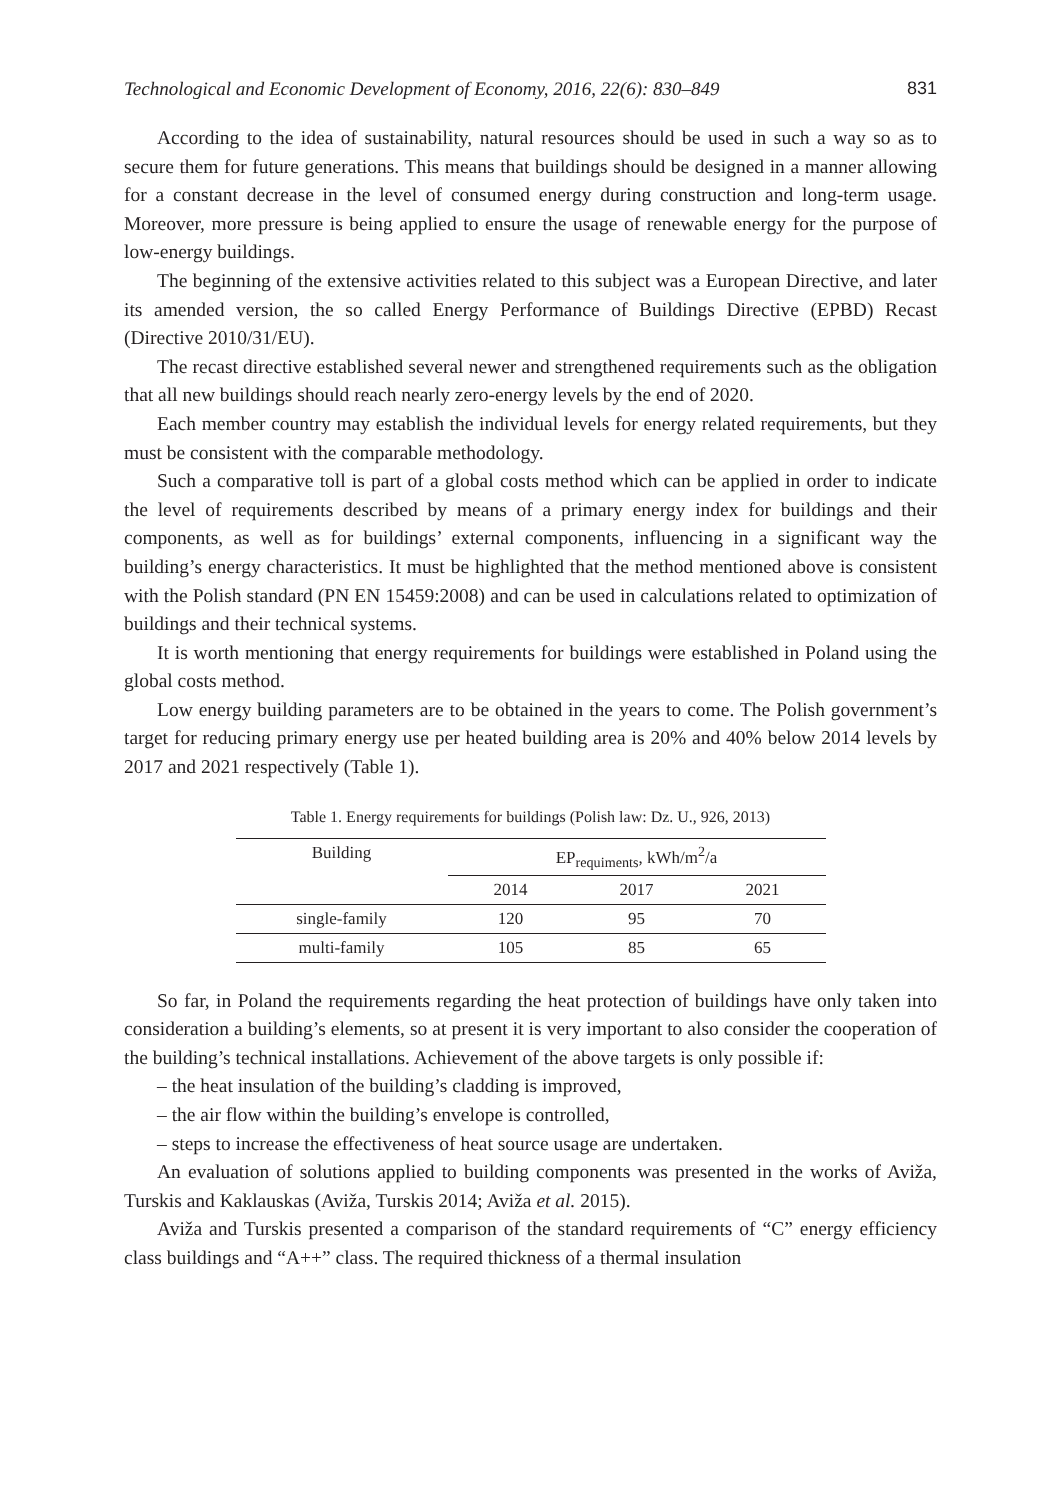Technological and Economic Development of Economy, 2016, 22(6): 830–849 831
According to the idea of sustainability, natural resources should be used in such a way so as to secure them for future generations. This means that buildings should be designed in a manner allowing for a constant decrease in the level of consumed energy during construction and long-term usage. Moreover, more pressure is being applied to ensure the usage of renewable energy for the purpose of low-energy buildings.
The beginning of the extensive activities related to this subject was a European Directive, and later its amended version, the so called Energy Performance of Buildings Directive (EPBD) Recast (Directive 2010/31/EU).
The recast directive established several newer and strengthened requirements such as the obligation that all new buildings should reach nearly zero-energy levels by the end of 2020.
Each member country may establish the individual levels for energy related requirements, but they must be consistent with the comparable methodology.
Such a comparative toll is part of a global costs method which can be applied in order to indicate the level of requirements described by means of a primary energy index for buildings and their components, as well as for buildings’ external components, influencing in a significant way the building’s energy characteristics. It must be highlighted that the method mentioned above is consistent with the Polish standard (PN EN 15459:2008) and can be used in calculations related to optimization of buildings and their technical systems.
It is worth mentioning that energy requirements for buildings were established in Poland using the global costs method.
Low energy building parameters are to be obtained in the years to come. The Polish government’s target for reducing primary energy use per heated building area is 20% and 40% below 2014 levels by 2017 and 2021 respectively (Table 1).
Table 1. Energy requirements for buildings (Polish law: Dz. U., 926, 2013)
| Building | EP<sub>requiments</sub>, kWh/m<sup>2</sup>/a | | |
| --- | --- | --- | --- |
| | 2014 | 2017 | 2021 |
| single-family | 120 | 95 | 70 |
| multi-family | 105 | 85 | 65 |
So far, in Poland the requirements regarding the heat protection of buildings have only taken into consideration a building’s elements, so at present it is very important to also consider the cooperation of the building’s technical installations. Achievement of the above targets is only possible if:
– the heat insulation of the building’s cladding is improved,
– the air flow within the building’s envelope is controlled,
– steps to increase the effectiveness of heat source usage are undertaken.
An evaluation of solutions applied to building components was presented in the works of Aviža, Turskis and Kaklauskas (Aviža, Turskis 2014; Aviža et al. 2015).
Aviža and Turskis presented a comparison of the standard requirements of “C” energy efficiency class buildings and “A++” class. The required thickness of a thermal insulation